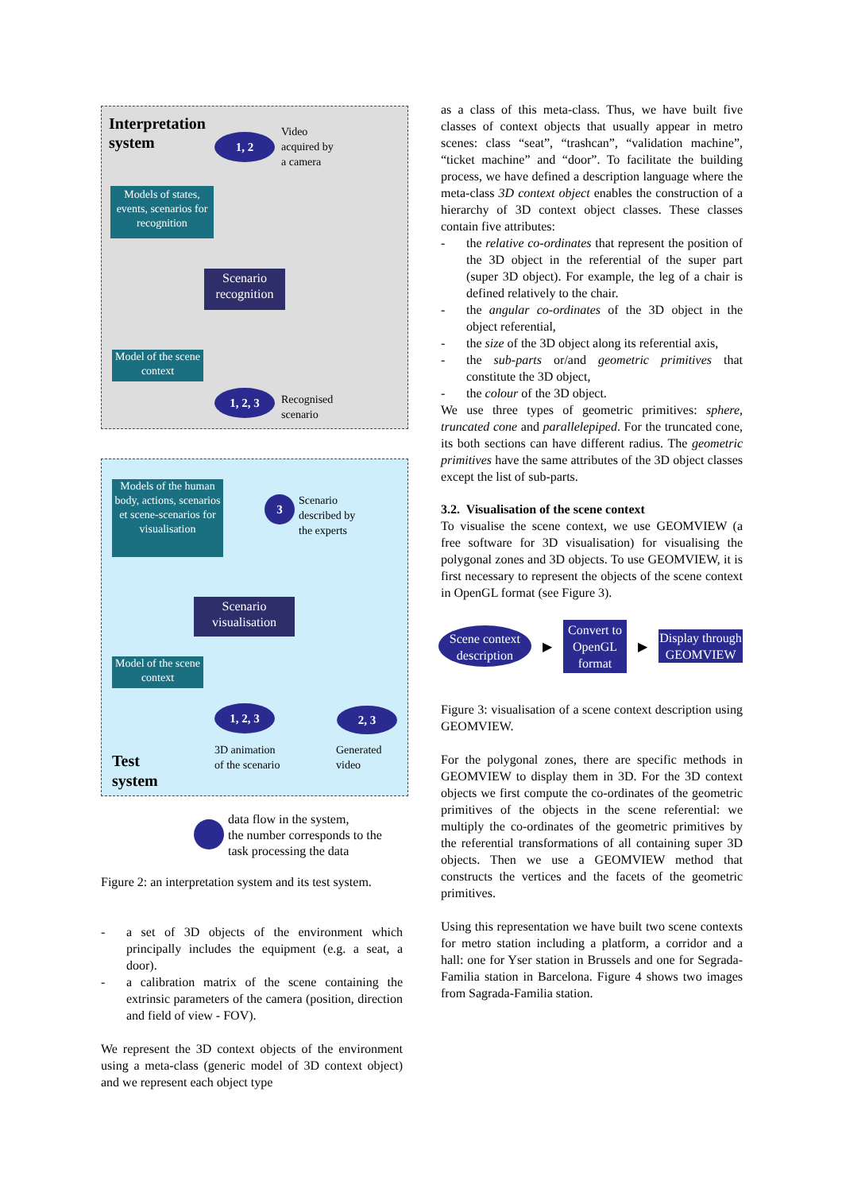Interpretation
system
1, 2
Video
acquired by
a camera
Models of states, events, scenarios for recognition
Scenario recognition
Model of the scene context
1, 2, 3
Recognised
scenario
Models of the human body, actions, scenarios et scene-scenarios for visualisation
3
Scenario
described by
the experts
Scenario visualisation
Model of the scene context
1, 2, 3 2, 3
3D animation
of the scenario
Generated
video
Test
system
data flow in the system,
the number corresponds to the
task processing the data
Figure 2: an interpretation system and its test system.
- a set of 3D objects of the environment which principally includes the equipment (e.g. a seat, a door).
- a calibration matrix of the scene containing the extrinsic parameters of the camera (position, direction and field of view - FOV).
We represent the 3D context objects of the environment using a meta-class (generic model of 3D context object) and we represent each object type
as a class of this meta-class. Thus, we have built five classes of context objects that usually appear in metro scenes: class “seat”, “trashcan”, “validation machine”, “ticket machine” and “door”. To facilitate the building process, we have defined a description language where the meta-class 3D context object enables the construction of a hierarchy of 3D context object classes. These classes contain five attributes:
- the relative co-ordinates that represent the position of the 3D object in the referential of the super part (super 3D object). For example, the leg of a chair is defined relatively to the chair.
- the angular co-ordinates of the 3D object in the object referential,
- the size of the 3D object along its referential axis,
- the sub-parts or/and geometric primitives that constitute the 3D object,
- the colour of the 3D object.
We use three types of geometric primitives: sphere, truncated cone and parallelepiped. For the truncated cone, its both sections can have different radius. The geometric primitives have the same attributes of the 3D object classes except the list of sub-parts.
3.2. Visualisation of the scene context
To visualise the scene context, we use GEOMVIEW (a free software for 3D visualisation) for visualising the polygonal zones and 3D objects. To use GEOMVIEW, it is first necessary to represent the objects of the scene context in OpenGL format (see Figure 3).
Scene context description
▶
Convert to OpenGL format
▶
Display through GEOMVIEW
Figure 3: visualisation of a scene context description using GEOMVIEW.
For the polygonal zones, there are specific methods in GEOMVIEW to display them in 3D. For the 3D context objects we first compute the co-ordinates of the geometric primitives of the objects in the scene referential: we multiply the co-ordinates of the geometric primitives by the referential transformations of all containing super 3D objects. Then we use a GEOMVIEW method that constructs the vertices and the facets of the geometric primitives.
Using this representation we have built two scene contexts for metro station including a platform, a corridor and a hall: one for Yser station in Brussels and one for Segrada-Familia station in Barcelona. Figure 4 shows two images from Sagrada-Familia station.